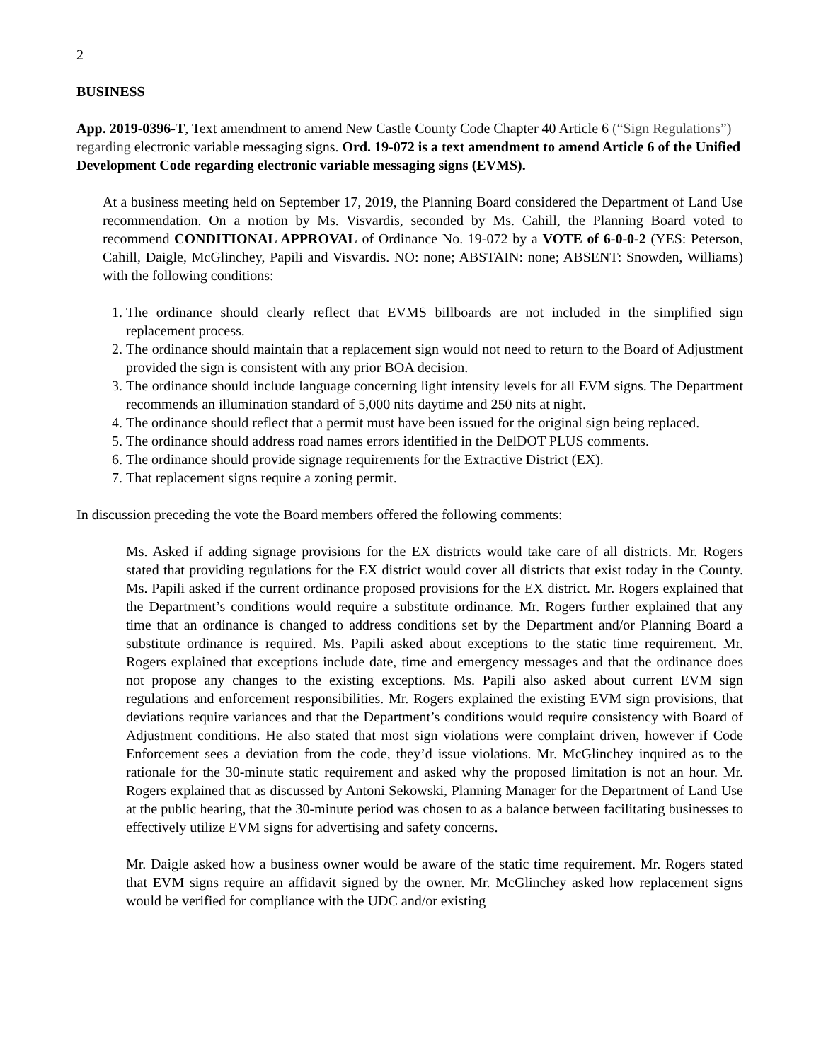2
BUSINESS
App. 2019-0396-T, Text amendment to amend New Castle County Code Chapter 40 Article 6 (“Sign Regulations”) regarding electronic variable messaging signs. Ord. 19-072 is a text amendment to amend Article 6 of the Unified Development Code regarding electronic variable messaging signs (EVMS).
At a business meeting held on September 17, 2019, the Planning Board considered the Department of Land Use recommendation. On a motion by Ms. Visvardis, seconded by Ms. Cahill, the Planning Board voted to recommend CONDITIONAL APPROVAL of Ordinance No. 19-072 by a VOTE of 6-0-0-2 (YES: Peterson, Cahill, Daigle, McGlinchey, Papili and Visvardis. NO: none; ABSTAIN: none; ABSENT: Snowden, Williams) with the following conditions:
1. The ordinance should clearly reflect that EVMS billboards are not included in the simplified sign replacement process.
2. The ordinance should maintain that a replacement sign would not need to return to the Board of Adjustment provided the sign is consistent with any prior BOA decision.
3. The ordinance should include language concerning light intensity levels for all EVM signs. The Department recommends an illumination standard of 5,000 nits daytime and 250 nits at night.
4. The ordinance should reflect that a permit must have been issued for the original sign being replaced.
5. The ordinance should address road names errors identified in the DelDOT PLUS comments.
6. The ordinance should provide signage requirements for the Extractive District (EX).
7. That replacement signs require a zoning permit.
In discussion preceding the vote the Board members offered the following comments:
Ms. Asked if adding signage provisions for the EX districts would take care of all districts. Mr. Rogers stated that providing regulations for the EX district would cover all districts that exist today in the County. Ms. Papili asked if the current ordinance proposed provisions for the EX district. Mr. Rogers explained that the Department’s conditions would require a substitute ordinance. Mr. Rogers further explained that any time that an ordinance is changed to address conditions set by the Department and/or Planning Board a substitute ordinance is required. Ms. Papili asked about exceptions to the static time requirement. Mr. Rogers explained that exceptions include date, time and emergency messages and that the ordinance does not propose any changes to the existing exceptions. Ms. Papili also asked about current EVM sign regulations and enforcement responsibilities. Mr. Rogers explained the existing EVM sign provisions, that deviations require variances and that the Department’s conditions would require consistency with Board of Adjustment conditions. He also stated that most sign violations were complaint driven, however if Code Enforcement sees a deviation from the code, they’d issue violations. Mr. McGlinchey inquired as to the rationale for the 30-minute static requirement and asked why the proposed limitation is not an hour. Mr. Rogers explained that as discussed by Antoni Sekowski, Planning Manager for the Department of Land Use at the public hearing, that the 30-minute period was chosen to as a balance between facilitating businesses to effectively utilize EVM signs for advertising and safety concerns.
Mr. Daigle asked how a business owner would be aware of the static time requirement. Mr. Rogers stated that EVM signs require an affidavit signed by the owner. Mr. McGlinchey asked how replacement signs would be verified for compliance with the UDC and/or existing